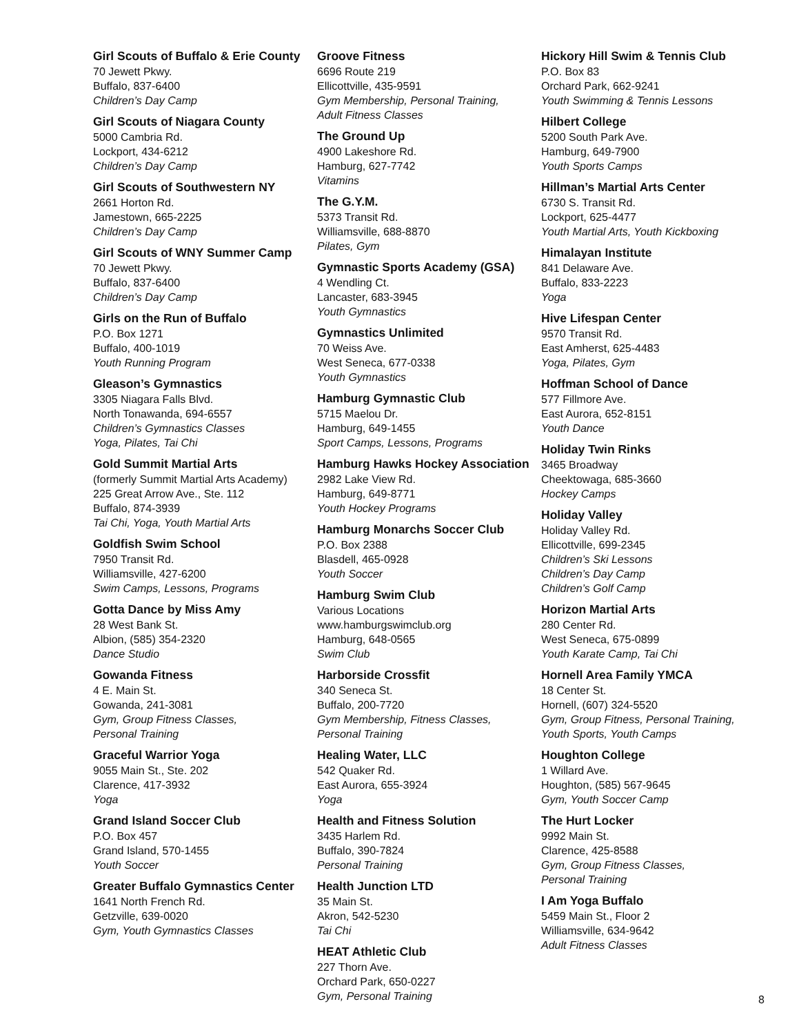Girl Scouts of Buffalo & Erie County
70 Jewett Pkwy.
Buffalo, 837-6400
Children’s Day Camp
Girl Scouts of Niagara County
5000 Cambria Rd.
Lockport, 434-6212
Children’s Day Camp
Girl Scouts of Southwestern NY
2661 Horton Rd.
Jamestown, 665-2225
Children’s Day Camp
Girl Scouts of WNY Summer Camp
70 Jewett Pkwy.
Buffalo, 837-6400
Children’s Day Camp
Girls on the Run of Buffalo
P.O. Box 1271
Buffalo, 400-1019
Youth Running Program
Gleason’s Gymnastics
3305 Niagara Falls Blvd.
North Tonawanda, 694-6557
Children’s Gymnastics Classes
Yoga, Pilates, Tai Chi
Gold Summit Martial Arts
(formerly Summit Martial Arts Academy)
225 Great Arrow Ave., Ste. 112
Buffalo, 874-3939
Tai Chi, Yoga, Youth Martial Arts
Goldfish Swim School
7950 Transit Rd.
Williamsville, 427-6200
Swim Camps, Lessons, Programs
Gotta Dance by Miss Amy
28 West Bank St.
Albion, (585) 354-2320
Dance Studio
Gowanda Fitness
4 E. Main St.
Gowanda, 241-3081
Gym, Group Fitness Classes,
Personal Training
Graceful Warrior Yoga
9055 Main St., Ste. 202
Clarence, 417-3932
Yoga
Grand Island Soccer Club
P.O. Box 457
Grand Island, 570-1455
Youth Soccer
Greater Buffalo Gymnastics Center
1641 North French Rd.
Getzville, 639-0020
Gym, Youth Gymnastics Classes
Groove Fitness
6696 Route 219
Ellicottville, 435-9591
Gym Membership, Personal Training,
Adult Fitness Classes
The Ground Up
4900 Lakeshore Rd.
Hamburg, 627-7742
Vitamins
The G.Y.M.
5373 Transit Rd.
Williamsville, 688-8870
Pilates, Gym
Gymnastic Sports Academy (GSA)
4 Wendling Ct.
Lancaster, 683-3945
Youth Gymnastics
Gymnastics Unlimited
70 Weiss Ave.
West Seneca, 677-0338
Youth Gymnastics
Hamburg Gymnastic Club
5715 Maelou Dr.
Hamburg, 649-1455
Sport Camps, Lessons, Programs
Hamburg Hawks Hockey Association
2982 Lake View Rd.
Hamburg, 649-8771
Youth Hockey Programs
Hamburg Monarchs Soccer Club
P.O. Box 2388
Blasdell, 465-0928
Youth Soccer
Hamburg Swim Club
Various Locations
www.hamburgswimclub.org
Hamburg, 648-0565
Swim Club
Harborside Crossfit
340 Seneca St.
Buffalo, 200-7720
Gym Membership, Fitness Classes,
Personal Training
Healing Water, LLC
542 Quaker Rd.
East Aurora, 655-3924
Yoga
Health and Fitness Solution
3435 Harlem Rd.
Buffalo, 390-7824
Personal Training
Health Junction LTD
35 Main St.
Akron, 542-5230
Tai Chi
HEAT Athletic Club
227 Thorn Ave.
Orchard Park, 650-0227
Gym, Personal Training
Hickory Hill Swim & Tennis Club
P.O. Box 83
Orchard Park, 662-9241
Youth Swimming & Tennis Lessons
Hilbert College
5200 South Park Ave.
Hamburg, 649-7900
Youth Sports Camps
Hillman’s Martial Arts Center
6730 S. Transit Rd.
Lockport, 625-4477
Youth Martial Arts, Youth Kickboxing
Himalayan Institute
841 Delaware Ave.
Buffalo, 833-2223
Yoga
Hive Lifespan Center
9570 Transit Rd.
East Amherst, 625-4483
Yoga, Pilates, Gym
Hoffman School of Dance
577 Fillmore Ave.
East Aurora, 652-8151
Youth Dance
Holiday Twin Rinks
3465 Broadway
Cheektowaga, 685-3660
Hockey Camps
Holiday Valley
Holiday Valley Rd.
Ellicottville, 699-2345
Children’s Ski Lessons
Children’s Day Camp
Children’s Golf Camp
Horizon Martial Arts
280 Center Rd.
West Seneca, 675-0899
Youth Karate Camp, Tai Chi
Hornell Area Family YMCA
18 Center St.
Hornell, (607) 324-5520
Gym, Group Fitness, Personal Training,
Youth Sports, Youth Camps
Houghton College
1 Willard Ave.
Houghton, (585) 567-9645
Gym, Youth Soccer Camp
The Hurt Locker
9992 Main St.
Clarence, 425-8588
Gym, Group Fitness Classes,
Personal Training
I Am Yoga Buffalo
5459 Main St., Floor 2
Williamsville, 634-9642
Adult Fitness Classes
8